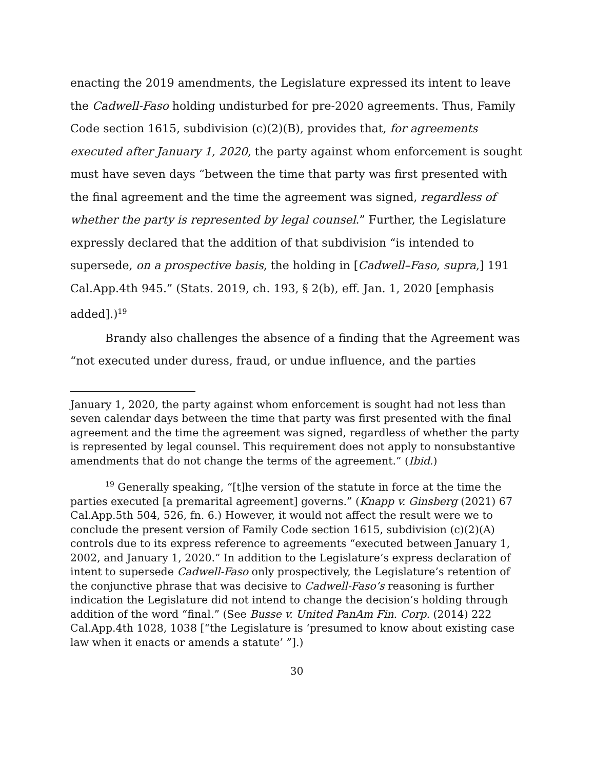enacting the 2019 amendments, the Legislature expressed its intent to leave the Cadwell-Faso holding undisturbed for pre-2020 agreements. Thus, Family Code section 1615, subdivision (c)(2)(B), provides that, for agreements executed after January 1, 2020, the party against whom enforcement is sought must have seven days “between the time that party was first presented with the final agreement and the time the agreement was signed, regardless of whether the party is represented by legal counsel.” Further, the Legislature expressly declared that the addition of that subdivision “is intended to supersede, on a prospective basis, the holding in [Cadwell–Faso, supra,] 191 Cal.App.4th 945.” (Stats. 2019, ch. 193, § 2(b), eff. Jan. 1, 2020 [emphasis added].)<sup>19</sup>
Brandy also challenges the absence of a finding that the Agreement was “not executed under duress, fraud, or undue influence, and the parties
January 1, 2020, the party against whom enforcement is sought had not less than seven calendar days between the time that party was first presented with the final agreement and the time the agreement was signed, regardless of whether the party is represented by legal counsel. This requirement does not apply to nonsubstantive amendments that do not change the terms of the agreement.” (Ibid.)
<sup>19</sup> Generally speaking, “[t]he version of the statute in force at the time the parties executed [a premarital agreement] governs.” (Knapp v. Ginsberg (2021) 67 Cal.App.5th 504, 526, fn. 6.) However, it would not affect the result were we to conclude the present version of Family Code section 1615, subdivision (c)(2)(A) controls due to its express reference to agreements “executed between January 1, 2002, and January 1, 2020.” In addition to the Legislature’s express declaration of intent to supersede Cadwell-Faso only prospectively, the Legislature’s retention of the conjunctive phrase that was decisive to Cadwell-Faso’s reasoning is further indication the Legislature did not intend to change the decision’s holding through addition of the word “final.” (See Busse v. United PanAm Fin. Corp. (2014) 222 Cal.App.4th 1028, 1038 [“the Legislature is ‘presumed to know about existing case law when it enacts or amends a statute’ ”].)
30